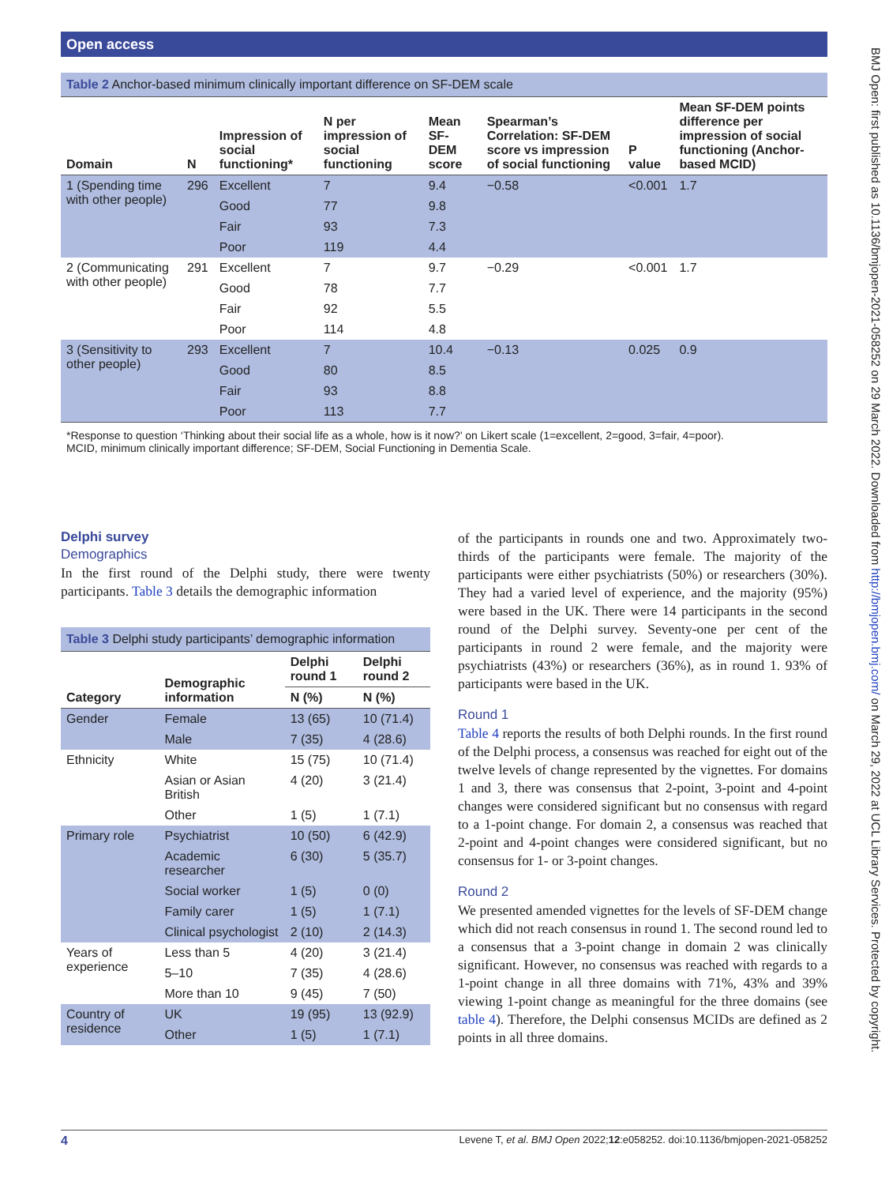Open access
BMJ Open: first published as 10.1136/bmjopen-2021-058252 on 29 March 2022. Downloaded from http://bmjopen.bmj.com/ on March 29, 2022 at UCL Library Services. Protected by copyright.
Table 2 Anchor-based minimum clinically important difference on SF-DEM scale
| Domain | N | Impression of social functioning* | N per impression of social functioning | Mean SF-DEM score | Spearman’s Correlation: SF-DEM score vs impression of social functioning | P value | Mean SF-DEM points difference per impression of social functioning (Anchor-based MCID) |
| --- | --- | --- | --- | --- | --- | --- | --- |
| 1 (Spending time with other people) | 296 | Excellent | 7 | 9.4 | −0.58 | <0.001 | 1.7 |
| | | Good | 77 | 9.8 | | | |
| | | Fair | 93 | 7.3 | | | |
| | | Poor | 119 | 4.4 | | | |
| 2 (Communicating with other people) | 291 | Excellent | 7 | 9.7 | −0.29 | <0.001 | 1.7 |
| | | Good | 78 | 7.7 | | | |
| | | Fair | 92 | 5.5 | | | |
| | | Poor | 114 | 4.8 | | | |
| 3 (Sensitivity to other people) | 293 | Excellent | 7 | 10.4 | −0.13 | 0.025 | 0.9 |
| | | Good | 80 | 8.5 | | | |
| | | Fair | 93 | 8.8 | | | |
| | | Poor | 113 | 7.7 | | | |
*Response to question ‘Thinking about their social life as a whole, how is it now?’ on Likert scale (1=excellent, 2=good, 3=fair, 4=poor).
MCID, minimum clinically important difference; SF-DEM, Social Functioning in Dementia Scale.
Delphi survey
Demographics
In the first round of the Delphi study, there were twenty participants. Table 3 details the demographic information
Table 3 Delphi study participants’ demographic information
| Category | Demographic information | Delphi round 1 | Delphi round 2 |
| --- | --- | --- | --- |
| | | N (%) | N (%) |
| Gender | Female | 13 (65) | 10 (71.4) |
| | Male | 7 (35) | 4 (28.6) |
| Ethnicity | White | 15 (75) | 10 (71.4) |
| | Asian or Asian British | 4 (20) | 3 (21.4) |
| | Other | 1 (5) | 1 (7.1) |
| Primary role | Psychiatrist | 10 (50) | 6 (42.9) |
| | Academic researcher | 6 (30) | 5 (35.7) |
| | Social worker | 1 (5) | 0 (0) |
| | Family carer | 1 (5) | 1 (7.1) |
| | Clinical psychologist | 2 (10) | 2 (14.3) |
| Years of experience | Less than 5 | 4 (20) | 3 (21.4) |
| | 5–10 | 7 (35) | 4 (28.6) |
| | More than 10 | 9 (45) | 7 (50) |
| Country of residence | UK | 19 (95) | 13 (92.9) |
| | Other | 1 (5) | 1 (7.1) |
of the participants in rounds one and two. Approximately two-thirds of the participants were female. The majority of the participants were either psychiatrists (50%) or researchers (30%). They had a varied level of experience, and the majority (95%) were based in the UK. There were 14 participants in the second round of the Delphi survey. Seventy-one per cent of the participants in round 2 were female, and the majority were psychiatrists (43%) or researchers (36%), as in round 1. 93% of participants were based in the UK.
Round 1
Table 4 reports the results of both Delphi rounds. In the first round of the Delphi process, a consensus was reached for eight out of the twelve levels of change represented by the vignettes. For domains 1 and 3, there was consensus that 2-point, 3-point and 4-point changes were considered significant but no consensus with regard to a 1-point change. For domain 2, a consensus was reached that 2-point and 4-point changes were considered significant, but no consensus for 1- or 3-point changes.
Round 2
We presented amended vignettes for the levels of SF-DEM change which did not reach consensus in round 1. The second round led to a consensus that a 3-point change in domain 2 was clinically significant. However, no consensus was reached with regards to a 1-point change in all three domains with 71%, 43% and 39% viewing 1-point change as meaningful for the three domains (see table 4). Therefore, the Delphi consensus MCIDs are defined as 2 points in all three domains.
4 Levene T, et al. BMJ Open 2022;12:e058252. doi:10.1136/bmjopen-2021-058252